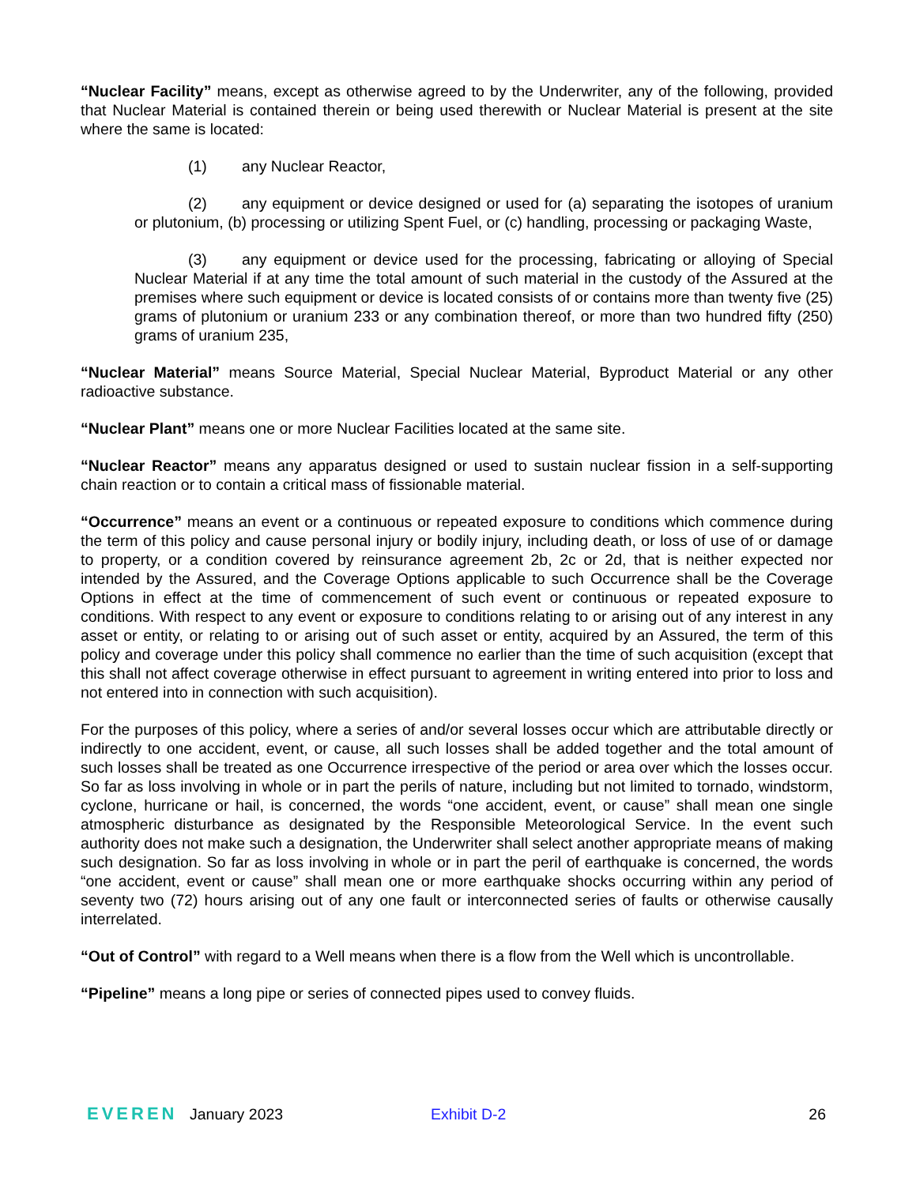“Nuclear Facility” means, except as otherwise agreed to by the Underwriter, any of the following, provided that Nuclear Material is contained therein or being used therewith or Nuclear Material is present at the site where the same is located:
(1) any Nuclear Reactor,
(2) any equipment or device designed or used for (a) separating the isotopes of uranium or plutonium, (b) processing or utilizing Spent Fuel, or (c) handling, processing or packaging Waste,
(3) any equipment or device used for the processing, fabricating or alloying of Special Nuclear Material if at any time the total amount of such material in the custody of the Assured at the premises where such equipment or device is located consists of or contains more than twenty five (25) grams of plutonium or uranium 233 or any combination thereof, or more than two hundred fifty (250) grams of uranium 235,
“Nuclear Material” means Source Material, Special Nuclear Material, Byproduct Material or any other radioactive substance.
“Nuclear Plant” means one or more Nuclear Facilities located at the same site.
“Nuclear Reactor” means any apparatus designed or used to sustain nuclear fission in a self-supporting chain reaction or to contain a critical mass of fissionable material.
“Occurrence” means an event or a continuous or repeated exposure to conditions which commence during the term of this policy and cause personal injury or bodily injury, including death, or loss of use of or damage to property, or a condition covered by reinsurance agreement 2b, 2c or 2d, that is neither expected nor intended by the Assured, and the Coverage Options applicable to such Occurrence shall be the Coverage Options in effect at the time of commencement of such event or continuous or repeated exposure to conditions. With respect to any event or exposure to conditions relating to or arising out of any interest in any asset or entity, or relating to or arising out of such asset or entity, acquired by an Assured, the term of this policy and coverage under this policy shall commence no earlier than the time of such acquisition (except that this shall not affect coverage otherwise in effect pursuant to agreement in writing entered into prior to loss and not entered into in connection with such acquisition).
For the purposes of this policy, where a series of and/or several losses occur which are attributable directly or indirectly to one accident, event, or cause, all such losses shall be added together and the total amount of such losses shall be treated as one Occurrence irrespective of the period or area over which the losses occur. So far as loss involving in whole or in part the perils of nature, including but not limited to tornado, windstorm, cyclone, hurricane or hail, is concerned, the words “one accident, event, or cause” shall mean one single atmospheric disturbance as designated by the Responsible Meteorological Service. In the event such authority does not make such a designation, the Underwriter shall select another appropriate means of making such designation. So far as loss involving in whole or in part the peril of earthquake is concerned, the words “one accident, event or cause” shall mean one or more earthquake shocks occurring within any period of seventy two (72) hours arising out of any one fault or interconnected series of faults or otherwise causally interrelated.
“Out of Control” with regard to a Well means when there is a flow from the Well which is uncontrollable.
“Pipeline” means a long pipe or series of connected pipes used to convey fluids.
EVEREN January 2023 Exhibit D-2 26